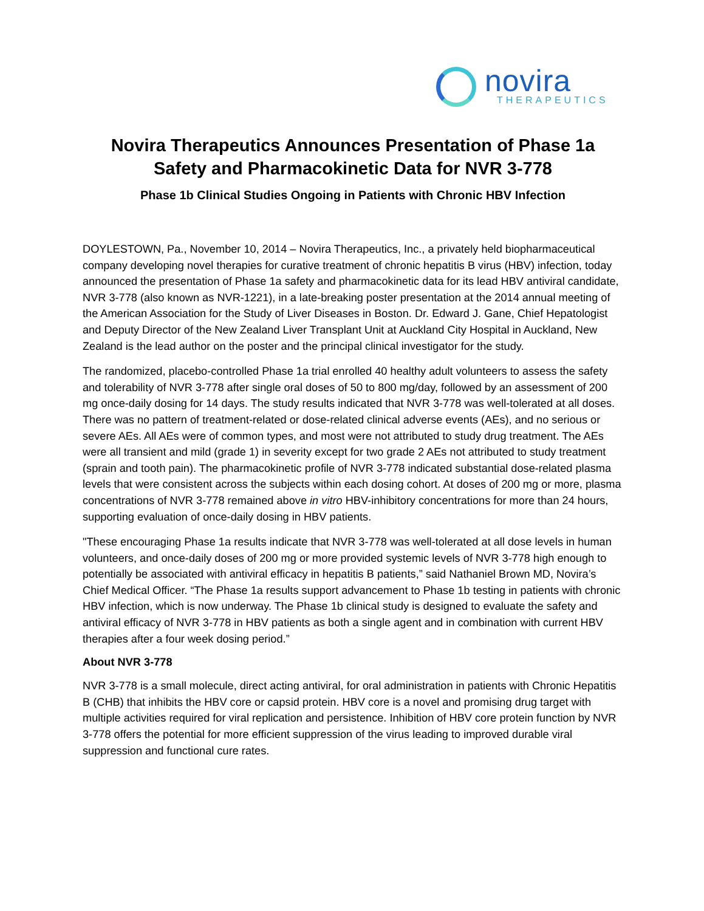novira
THERAPEUTICS
Novira Therapeutics Announces Presentation of Phase 1a Safety and Pharmacokinetic Data for NVR 3-778
Phase 1b Clinical Studies Ongoing in Patients with Chronic HBV Infection
DOYLESTOWN, Pa., November 10, 2014 – Novira Therapeutics, Inc., a privately held biopharmaceutical company developing novel therapies for curative treatment of chronic hepatitis B virus (HBV) infection, today announced the presentation of Phase 1a safety and pharmacokinetic data for its lead HBV antiviral candidate, NVR 3-778 (also known as NVR-1221), in a late-breaking poster presentation at the 2014 annual meeting of the American Association for the Study of Liver Diseases in Boston. Dr. Edward J. Gane, Chief Hepatologist and Deputy Director of the New Zealand Liver Transplant Unit at Auckland City Hospital in Auckland, New Zealand is the lead author on the poster and the principal clinical investigator for the study.
The randomized, placebo-controlled Phase 1a trial enrolled 40 healthy adult volunteers to assess the safety and tolerability of NVR 3-778 after single oral doses of 50 to 800 mg/day, followed by an assessment of 200 mg once-daily dosing for 14 days. The study results indicated that NVR 3-778 was well-tolerated at all doses. There was no pattern of treatment-related or dose-related clinical adverse events (AEs), and no serious or severe AEs. All AEs were of common types, and most were not attributed to study drug treatment. The AEs were all transient and mild (grade 1) in severity except for two grade 2 AEs not attributed to study treatment (sprain and tooth pain). The pharmacokinetic profile of NVR 3-778 indicated substantial dose-related plasma levels that were consistent across the subjects within each dosing cohort. At doses of 200 mg or more, plasma concentrations of NVR 3-778 remained above in vitro HBV-inhibitory concentrations for more than 24 hours, supporting evaluation of once-daily dosing in HBV patients.
"These encouraging Phase 1a results indicate that NVR 3-778 was well-tolerated at all dose levels in human volunteers, and once-daily doses of 200 mg or more provided systemic levels of NVR 3-778 high enough to potentially be associated with antiviral efficacy in hepatitis B patients,” said Nathaniel Brown MD, Novira’s Chief Medical Officer. “The Phase 1a results support advancement to Phase 1b testing in patients with chronic HBV infection, which is now underway. The Phase 1b clinical study is designed to evaluate the safety and antiviral efficacy of NVR 3-778 in HBV patients as both a single agent and in combination with current HBV therapies after a four week dosing period.”
About NVR 3-778
NVR 3-778 is a small molecule, direct acting antiviral, for oral administration in patients with Chronic Hepatitis B (CHB) that inhibits the HBV core or capsid protein. HBV core is a novel and promising drug target with multiple activities required for viral replication and persistence. Inhibition of HBV core protein function by NVR 3-778 offers the potential for more efficient suppression of the virus leading to improved durable viral suppression and functional cure rates.